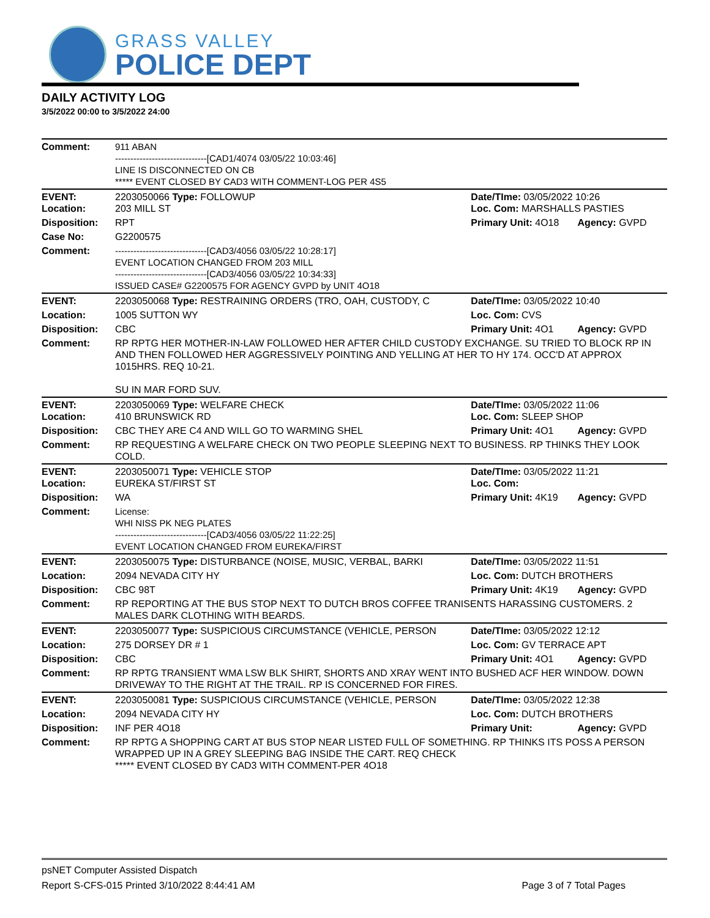GRASS VALLEY
POLICE DEPT
DAILY ACTIVITY LOG
3/5/2022 00:00 to 3/5/2022 24:00
| Comment: | 911 ABAN ------------------------------[CAD1/4074 03/05/22 10:03:46] LINE IS DISCONNECTED ON CB ***** EVENT CLOSED BY CAD3 WITH COMMENT-LOG PER 4S5 | | |
| EVENT: Location: | 2203050066 Type: FOLLOWUP 203 MILL ST | Date/TIme: 03/05/2022 10:26 Loc. Com: MARSHALLS PASTIES | |
| Disposition: | RPT | Primary Unit: 4O18 | Agency: GVPD |
| Case No: | G2200575 | | |
| Comment: | ------------------------------[CAD3/4056 03/05/22 10:28:17] EVENT LOCATION CHANGED FROM 203 MILL ------------------------------[CAD3/4056 03/05/22 10:34:33] ISSUED CASE# G2200575 FOR AGENCY GVPD by UNIT 4O18 | | |
| EVENT: | 2203050068 Type: RESTRAINING ORDERS (TRO, OAH, CUSTODY, C | Date/TIme: 03/05/2022 10:40 | |
| Location: | 1005 SUTTON WY | Loc. Com: CVS | |
| Disposition: | CBC | Primary Unit: 4O1 | Agency: GVPD |
| Comment: | RP RPTG HER MOTHER-IN-LAW FOLLOWED HER AFTER CHILD CUSTODY EXCHANGE. SU TRIED TO BLOCK RP IN AND THEN FOLLOWED HER AGGRESSIVELY POINTING AND YELLING AT HER TO HY 174. OCC'D AT APPROX 1015HRS. REQ 10-21. SU IN MAR FORD SUV. | | |
| EVENT: Location: | 2203050069 Type: WELFARE CHECK 410 BRUNSWICK RD | Date/TIme: 03/05/2022 11:06 Loc. Com: SLEEP SHOP | |
| Disposition: | CBC THEY ARE C4 AND WILL GO TO WARMING SHEL | Primary Unit: 4O1 | Agency: GVPD |
| Comment: | RP REQUESTING A WELFARE CHECK ON TWO PEOPLE SLEEPING NEXT TO BUSINESS. RP THINKS THEY LOOK COLD. | | |
| EVENT: Location: | 2203050071 Type: VEHICLE STOP EUREKA ST/FIRST ST | Date/TIme: 03/05/2022 11:21 Loc. Com: | |
| Disposition: | WA | Primary Unit: 4K19 | Agency: GVPD |
| Comment: | License: WHI NISS PK NEG PLATES ------------------------------[CAD3/4056 03/05/22 11:22:25] EVENT LOCATION CHANGED FROM EUREKA/FIRST | | |
| EVENT: | 2203050075 Type: DISTURBANCE (NOISE, MUSIC, VERBAL, BARKI | Date/TIme: 03/05/2022 11:51 | |
| Location: | 2094 NEVADA CITY HY | Loc. Com: DUTCH BROTHERS | |
| Disposition: | CBC 98T | Primary Unit: 4K19 | Agency: GVPD |
| Comment: | RP REPORTING AT THE BUS STOP NEXT TO DUTCH BROS COFFEE TRANISENTS HARASSING CUSTOMERS. 2 MALES DARK CLOTHING WITH BEARDS. | | |
| EVENT: | 2203050077 Type: SUSPICIOUS CIRCUMSTANCE (VEHICLE, PERSON | Date/TIme: 03/05/2022 12:12 | |
| Location: | 275 DORSEY DR # 1 | Loc. Com: GV TERRACE APT | |
| Disposition: | CBC | Primary Unit: 4O1 | Agency: GVPD |
| Comment: | RP RPTG TRANSIENT WMA LSW BLK SHIRT, SHORTS AND XRAY WENT INTO BUSHED ACF HER WINDOW. DOWN DRIVEWAY TO THE RIGHT AT THE TRAIL. RP IS CONCERNED FOR FIRES. | | |
| EVENT: | 2203050081 Type: SUSPICIOUS CIRCUMSTANCE (VEHICLE, PERSON | Date/TIme: 03/05/2022 12:38 | |
| Location: | 2094 NEVADA CITY HY | Loc. Com: DUTCH BROTHERS | |
| Disposition: | INF PER 4O18 | Primary Unit: | Agency: GVPD |
| Comment: | RP RPTG A SHOPPING CART AT BUS STOP NEAR LISTED FULL OF SOMETHING. RP THINKS ITS POSS A PERSON WRAPPED UP IN A GREY SLEEPING BAG INSIDE THE CART. REQ CHECK ***** EVENT CLOSED BY CAD3 WITH COMMENT-PER 4O18 | | |
psNET Computer Assisted Dispatch
Report S-CFS-015 Printed 3/10/2022 8:44:41 AM Page 3 of 7 Total Pages